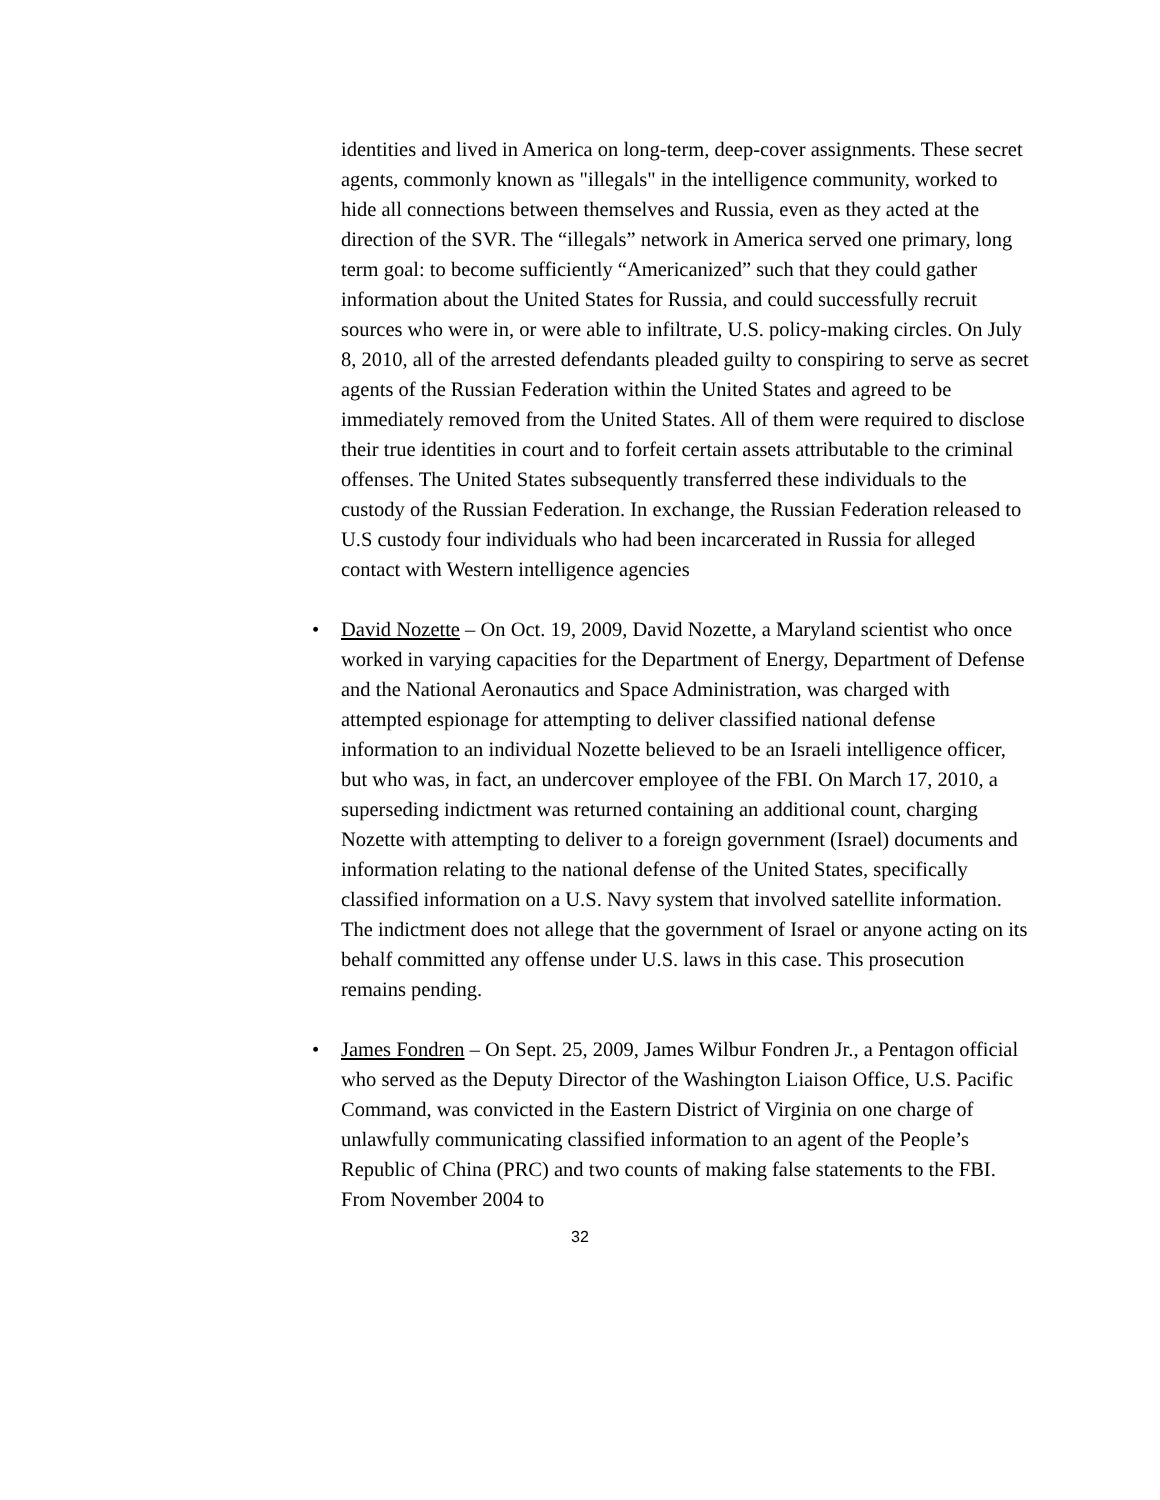identities and lived in America on long-term, deep-cover assignments. These secret agents, commonly known as "illegals" in the intelligence community, worked to hide all connections between themselves and Russia, even as they acted at the direction of the SVR. The “illegals” network in America served one primary, long term goal: to become sufficiently “Americanized” such that they could gather information about the United States for Russia, and could successfully recruit sources who were in, or were able to infiltrate, U.S. policy-making circles. On July 8, 2010, all of the arrested defendants pleaded guilty to conspiring to serve as secret agents of the Russian Federation within the United States and agreed to be immediately removed from the United States. All of them were required to disclose their true identities in court and to forfeit certain assets attributable to the criminal offenses. The United States subsequently transferred these individuals to the custody of the Russian Federation. In exchange, the Russian Federation released to U.S custody four individuals who had been incarcerated in Russia for alleged contact with Western intelligence agencies
• David Nozette – On Oct. 19, 2009, David Nozette, a Maryland scientist who once worked in varying capacities for the Department of Energy, Department of Defense and the National Aeronautics and Space Administration, was charged with attempted espionage for attempting to deliver classified national defense information to an individual Nozette believed to be an Israeli intelligence officer, but who was, in fact, an undercover employee of the FBI. On March 17, 2010, a superseding indictment was returned containing an additional count, charging Nozette with attempting to deliver to a foreign government (Israel) documents and information relating to the national defense of the United States, specifically classified information on a U.S. Navy system that involved satellite information. The indictment does not allege that the government of Israel or anyone acting on its behalf committed any offense under U.S. laws in this case. This prosecution remains pending.
• James Fondren – On Sept. 25, 2009, James Wilbur Fondren Jr., a Pentagon official who served as the Deputy Director of the Washington Liaison Office, U.S. Pacific Command, was convicted in the Eastern District of Virginia on one charge of unlawfully communicating classified information to an agent of the People’s Republic of China (PRC) and two counts of making false statements to the FBI. From November 2004 to
32